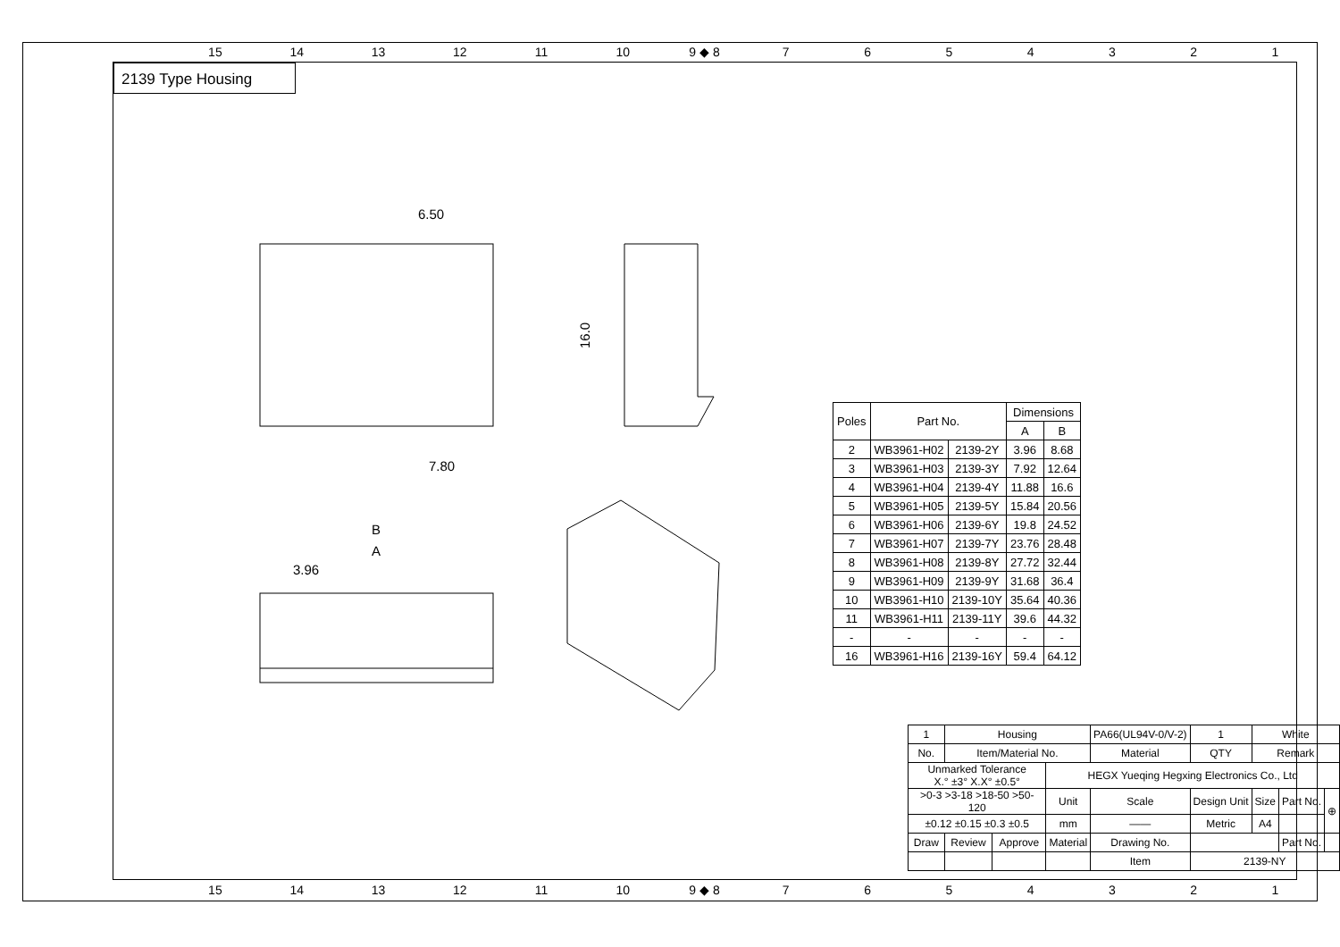15 14 13 12 11 10 9 ◆ 8 7654321
2139 Type Housing
6.50
7.80
B
A
3.96
16.0
| Poles | Part No. | | Dimensions | |
| --- | --- | --- | --- | --- |
| | | | A | B |
| 2 | WB3961-H02 | 2139-2Y | 3.96 | 8.68 |
| 3 | WB3961-H03 | 2139-3Y | 7.92 | 12.64 |
| 4 | WB3961-H04 | 2139-4Y | 11.88 | 16.6 |
| 5 | WB3961-H05 | 2139-5Y | 15.84 | 20.56 |
| 6 | WB3961-H06 | 2139-6Y | 19.8 | 24.52 |
| 7 | WB3961-H07 | 2139-7Y | 23.76 | 28.48 |
| 8 | WB3961-H08 | 2139-8Y | 27.72 | 32.44 |
| 9 | WB3961-H09 | 2139-9Y | 31.68 | 36.4 |
| 10 | WB3961-H10 | 2139-10Y | 35.64 | 40.36 |
| 11 | WB3961-H11 | 2139-11Y | 39.6 | 44.32 |
| - | - | - | - | - |
| 16 | WB3961-H16 | 2139-16Y | 59.4 | 64.12 |
| 1 | Housing | | | PA66(UL94V-0/V-2) | 1 | White | | |
| No. | Item/Material No. | | | Material | QTY | Remark | | |
| Unmarked Tolerance X.° ±3° X.X° ±0.5° | | | HEGX Yueqing Hegxing Electronics Co., Ltd | | | | | |
| >0-3 >3-18 >18-50 >50-120 | | | Unit | Scale | Design Unit | Size | Part No. | ⊕ |
| ±0.12 ±0.15 ±0.3 ±0.5 | | | mm | —— | Metric | A4 | | |
| Draw | Review | Approve | Material | Drawing No. | | | Part No. | |
| | | | | Item | 2139-NY | | | |
15 14 13 12 11 10 9 ◆ 8 7654321